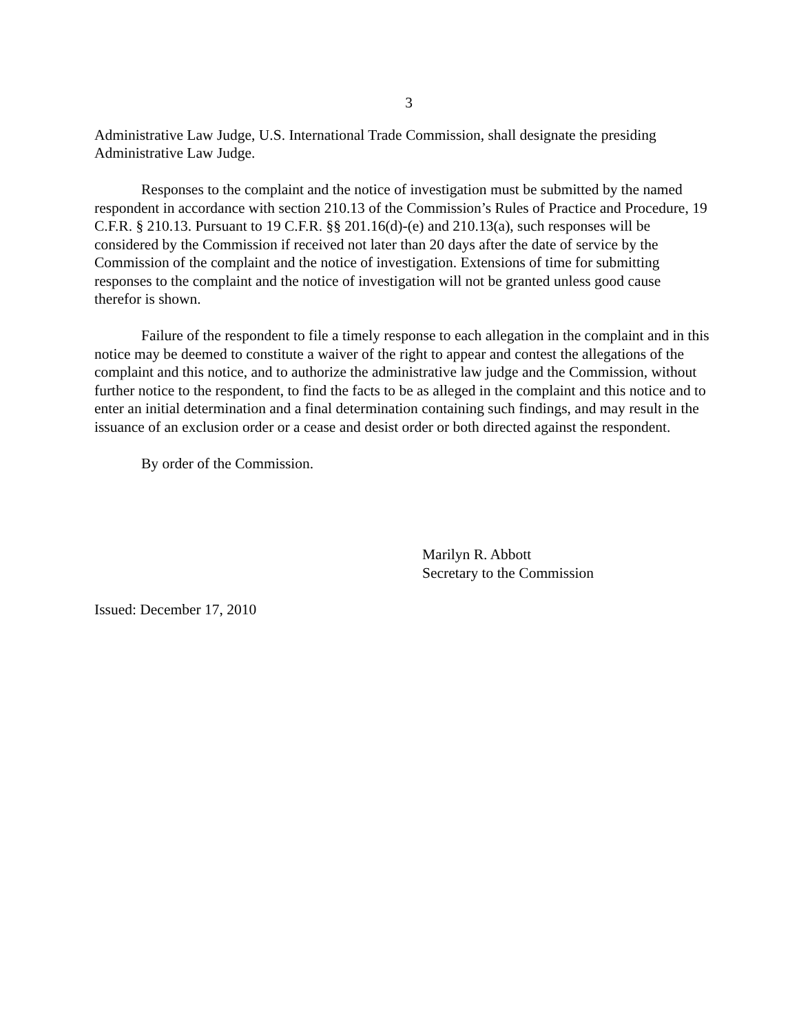3
Administrative Law Judge, U.S. International Trade Commission, shall designate the presiding Administrative Law Judge.
Responses to the complaint and the notice of investigation must be submitted by the named respondent in accordance with section 210.13 of the Commission’s Rules of Practice and Procedure, 19 C.F.R. § 210.13. Pursuant to 19 C.F.R. §§ 201.16(d)-(e) and 210.13(a), such responses will be considered by the Commission if received not later than 20 days after the date of service by the Commission of the complaint and the notice of investigation. Extensions of time for submitting responses to the complaint and the notice of investigation will not be granted unless good cause therefor is shown.
Failure of the respondent to file a timely response to each allegation in the complaint and in this notice may be deemed to constitute a waiver of the right to appear and contest the allegations of the complaint and this notice, and to authorize the administrative law judge and the Commission, without further notice to the respondent, to find the facts to be as alleged in the complaint and this notice and to enter an initial determination and a final determination containing such findings, and may result in the issuance of an exclusion order or a cease and desist order or both directed against the respondent.
By order of the Commission.
Marilyn R. Abbott
Secretary to the Commission
Issued: December 17, 2010